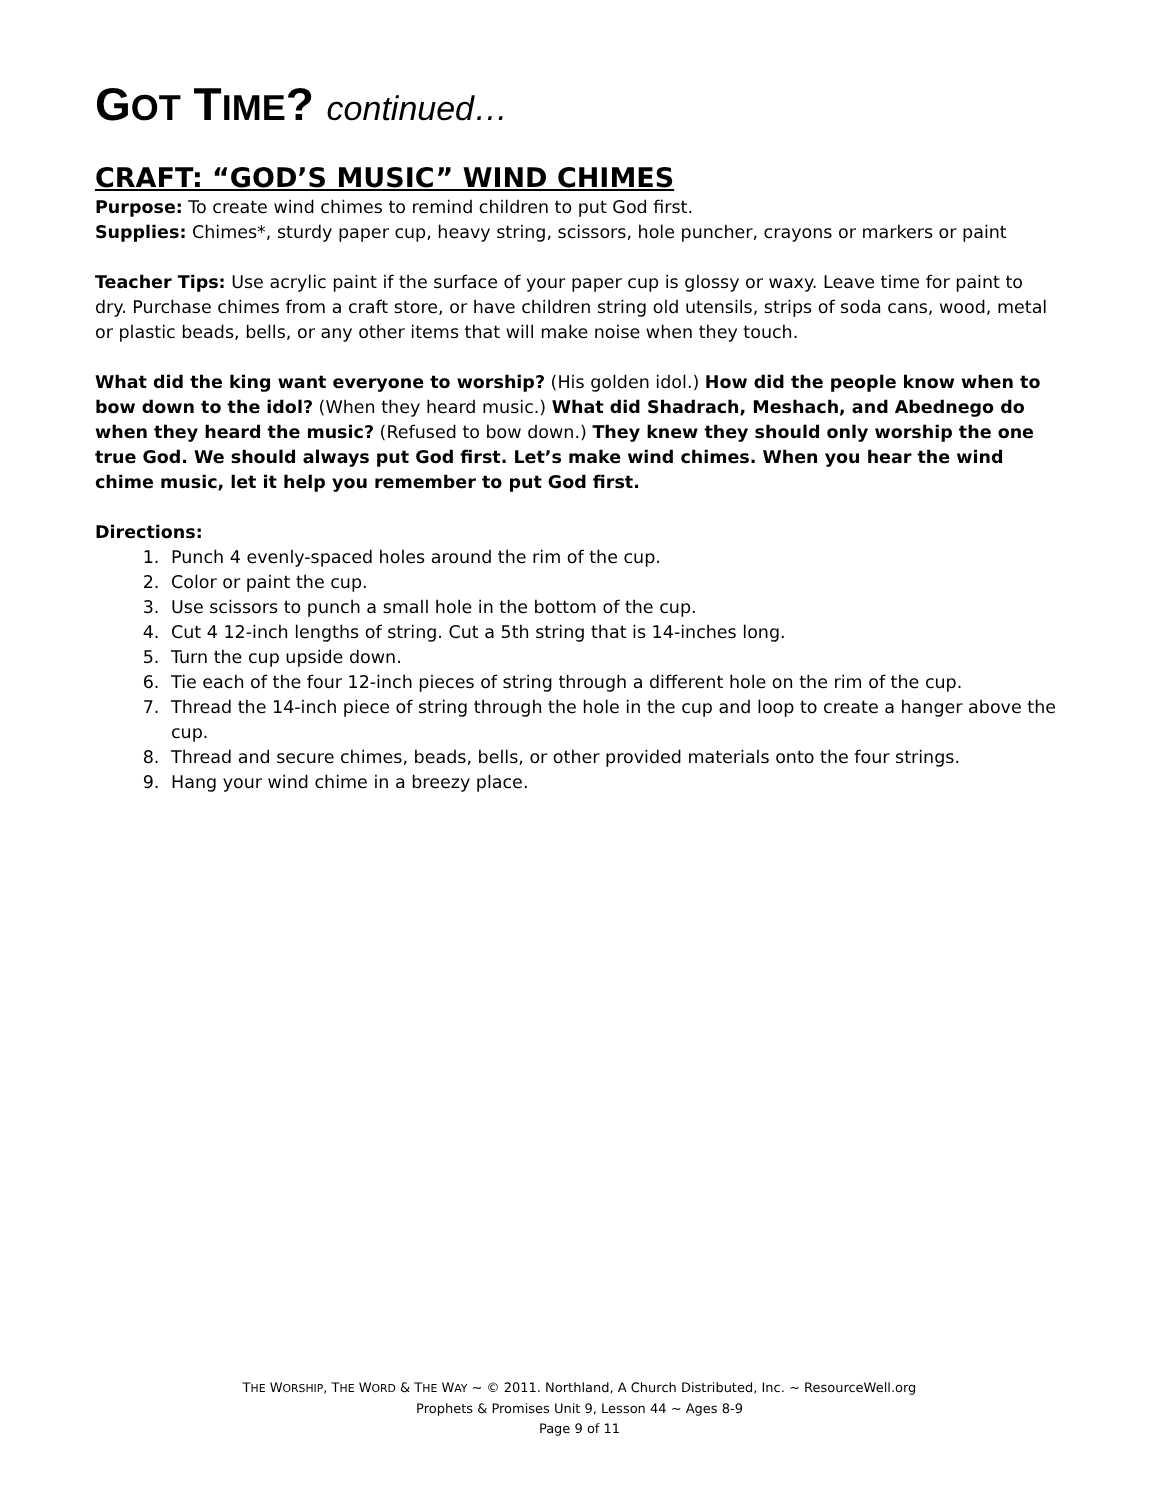GOT TIME? continued…
CRAFT: “GOD’S MUSIC” WIND CHIMES
Purpose: To create wind chimes to remind children to put God first.
Supplies: Chimes*, sturdy paper cup, heavy string, scissors, hole puncher, crayons or markers or paint
Teacher Tips: Use acrylic paint if the surface of your paper cup is glossy or waxy. Leave time for paint to dry. Purchase chimes from a craft store, or have children string old utensils, strips of soda cans, wood, metal or plastic beads, bells, or any other items that will make noise when they touch.
What did the king want everyone to worship? (His golden idol.) How did the people know when to bow down to the idol? (When they heard music.) What did Shadrach, Meshach, and Abednego do when they heard the music? (Refused to bow down.) They knew they should only worship the one true God. We should always put God first. Let’s make wind chimes. When you hear the wind chime music, let it help you remember to put God first.
Directions:
1. Punch 4 evenly-spaced holes around the rim of the cup.
2. Color or paint the cup.
3. Use scissors to punch a small hole in the bottom of the cup.
4. Cut 4 12-inch lengths of string. Cut a 5th string that is 14-inches long.
5. Turn the cup upside down.
6. Tie each of the four 12-inch pieces of string through a different hole on the rim of the cup.
7. Thread the 14-inch piece of string through the hole in the cup and loop to create a hanger above the cup.
8. Thread and secure chimes, beads, bells, or other provided materials onto the four strings.
9. Hang your wind chime in a breezy place.
THE WORSHIP, THE WORD & THE WAY ~ © 2011. Northland, A Church Distributed, Inc. ~ ResourceWell.org
Prophets & Promises Unit 9, Lesson 44 ~ Ages 8-9
Page 9 of 11